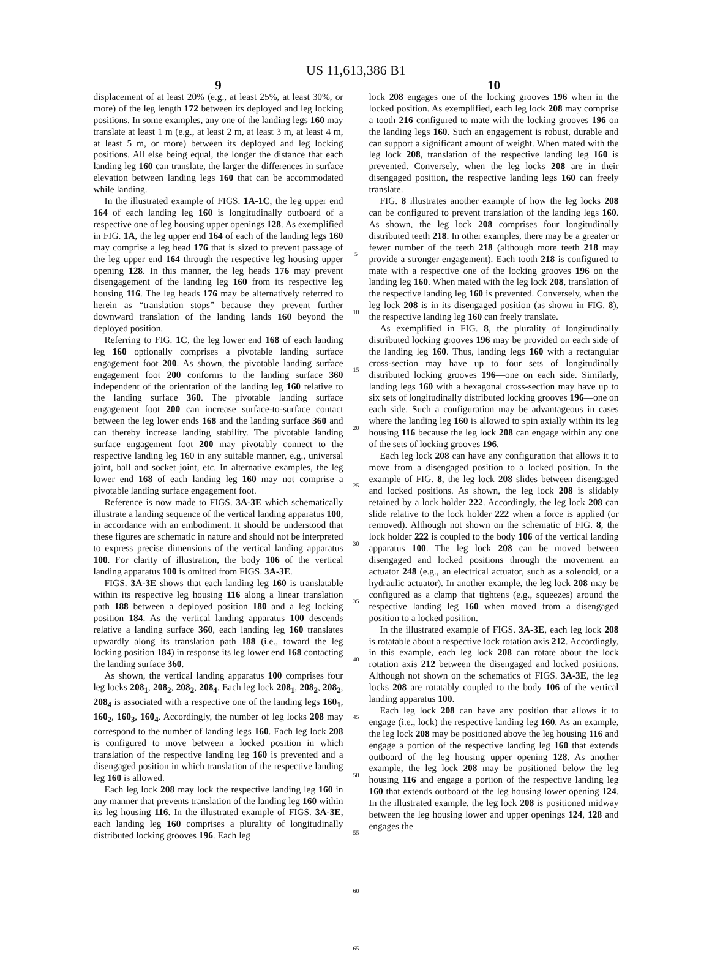US 11,613,386 B1
9
displacement of at least 20% (e.g., at least 25%, at least 30%, or more) of the leg length 172 between its deployed and leg locking positions. In some examples, any one of the landing legs 160 may translate at least 1 m (e.g., at least 2 m, at least 3 m, at least 4 m, at least 5 m, or more) between its deployed and leg locking positions. All else being equal, the longer the distance that each landing leg 160 can translate, the larger the differences in surface elevation between landing legs 160 that can be accommodated while landing.
In the illustrated example of FIGS. 1A-1C, the leg upper end 164 of each landing leg 160 is longitudinally outboard of a respective one of leg housing upper openings 128. As exemplified in FIG. 1A, the leg upper end 164 of each of the landing legs 160 may comprise a leg head 176 that is sized to prevent passage of the leg upper end 164 through the respective leg housing upper opening 128. In this manner, the leg heads 176 may prevent disengagement of the landing leg 160 from its respective leg housing 116. The leg heads 176 may be alternatively referred to herein as “translation stops” because they prevent further downward translation of the landing lands 160 beyond the deployed position.
Referring to FIG. 1C, the leg lower end 168 of each landing leg 160 optionally comprises a pivotable landing surface engagement foot 200. As shown, the pivotable landing surface engagement foot 200 conforms to the landing surface 360 independent of the orientation of the landing leg 160 relative to the landing surface 360. The pivotable landing surface engagement foot 200 can increase surface-to-surface contact between the leg lower ends 168 and the landing surface 360 and can thereby increase landing stability. The pivotable landing surface engagement foot 200 may pivotably connect to the respective landing leg 160 in any suitable manner, e.g., universal joint, ball and socket joint, etc. In alternative examples, the leg lower end 168 of each landing leg 160 may not comprise a pivotable landing surface engagement foot.
Reference is now made to FIGS. 3A-3E which schematically illustrate a landing sequence of the vertical landing apparatus 100, in accordance with an embodiment. It should be understood that these figures are schematic in nature and should not be interpreted to express precise dimensions of the vertical landing apparatus 100. For clarity of illustration, the body 106 of the vertical landing apparatus 100 is omitted from FIGS. 3A-3E.
FIGS. 3A-3E shows that each landing leg 160 is translatable within its respective leg housing 116 along a linear translation path 188 between a deployed position 180 and a leg locking position 184. As the vertical landing apparatus 100 descends relative a landing surface 360, each landing leg 160 translates upwardly along its translation path 188 (i.e., toward the leg locking position 184) in response its leg lower end 168 contacting the landing surface 360.
As shown, the vertical landing apparatus 100 comprises four leg locks 208<sub>1</sub>, 208<sub>2</sub>, 208<sub>2</sub>, 208<sub>4</sub>. Each leg lock 208<sub>1</sub>, 208<sub>2</sub>, 208<sub>2</sub>, 208<sub>4</sub> is associated with a respective one of the landing legs 160<sub>1</sub>, 160<sub>2</sub>, 160<sub>3</sub>, 160<sub>4</sub>. Accordingly, the number of leg locks 208 may correspond to the number of landing legs 160. Each leg lock 208 is configured to move between a locked position in which translation of the respective landing leg 160 is prevented and a disengaged position in which translation of the respective landing leg 160 is allowed.
Each leg lock 208 may lock the respective landing leg 160 in any manner that prevents translation of the landing leg 160 within its leg housing 116. In the illustrated example of FIGS. 3A-3E, each landing leg 160 comprises a plurality of longitudinally distributed locking grooves 196. Each leg
5
10
15
20
25
30
35
40
45
50
55
60
65
10
lock 208 engages one of the locking grooves 196 when in the locked position. As exemplified, each leg lock 208 may comprise a tooth 216 configured to mate with the locking grooves 196 on the landing legs 160. Such an engagement is robust, durable and can support a significant amount of weight. When mated with the leg lock 208, translation of the respective landing leg 160 is prevented. Conversely, when the leg locks 208 are in their disengaged position, the respective landing legs 160 can freely translate.
FIG. 8 illustrates another example of how the leg locks 208 can be configured to prevent translation of the landing legs 160. As shown, the leg lock 208 comprises four longitudinally distributed teeth 218. In other examples, there may be a greater or fewer number of the teeth 218 (although more teeth 218 may provide a stronger engagement). Each tooth 218 is configured to mate with a respective one of the locking grooves 196 on the landing leg 160. When mated with the leg lock 208, translation of the respective landing leg 160 is prevented. Conversely, when the leg lock 208 is in its disengaged position (as shown in FIG. 8), the respective landing leg 160 can freely translate.
As exemplified in FIG. 8, the plurality of longitudinally distributed locking grooves 196 may be provided on each side of the landing leg 160. Thus, landing legs 160 with a rectangular cross-section may have up to four sets of longitudinally distributed locking grooves 196—one on each side. Similarly, landing legs 160 with a hexagonal cross-section may have up to six sets of longitudinally distributed locking grooves 196—one on each side. Such a configuration may be advantageous in cases where the landing leg 160 is allowed to spin axially within its leg housing 116 because the leg lock 208 can engage within any one of the sets of locking grooves 196.
Each leg lock 208 can have any configuration that allows it to move from a disengaged position to a locked position. In the example of FIG. 8, the leg lock 208 slides between disengaged and locked positions. As shown, the leg lock 208 is slidably retained by a lock holder 222. Accordingly, the leg lock 208 can slide relative to the lock holder 222 when a force is applied (or removed). Although not shown on the schematic of FIG. 8, the lock holder 222 is coupled to the body 106 of the vertical landing apparatus 100. The leg lock 208 can be moved between disengaged and locked positions through the movement an actuator 248 (e.g., an electrical actuator, such as a solenoid, or a hydraulic actuator). In another example, the leg lock 208 may be configured as a clamp that tightens (e.g., squeezes) around the respective landing leg 160 when moved from a disengaged position to a locked position.
In the illustrated example of FIGS. 3A-3E, each leg lock 208 is rotatable about a respective lock rotation axis 212. Accordingly, in this example, each leg lock 208 can rotate about the lock rotation axis 212 between the disengaged and locked positions. Although not shown on the schematics of FIGS. 3A-3E, the leg locks 208 are rotatably coupled to the body 106 of the vertical landing apparatus 100.
Each leg lock 208 can have any position that allows it to engage (i.e., lock) the respective landing leg 160. As an example, the leg lock 208 may be positioned above the leg housing 116 and engage a portion of the respective landing leg 160 that extends outboard of the leg housing upper opening 128. As another example, the leg lock 208 may be positioned below the leg housing 116 and engage a portion of the respective landing leg 160 that extends outboard of the leg housing lower opening 124. In the illustrated example, the leg lock 208 is positioned midway between the leg housing lower and upper openings 124, 128 and engages the